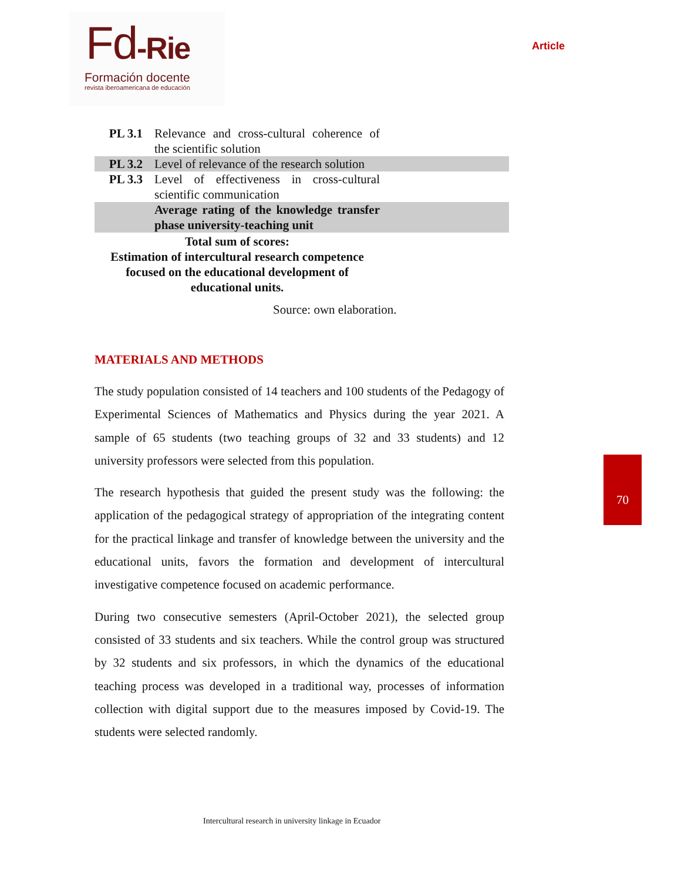Fd-Rie
Formación docente
revista iberoamericana de educación
Article
| PL 3.1 | Relevance and cross-cultural coherence of the scientific solution | |
| PL 3.2 | Level of relevance of the research solution | |
| PL 3.3 | Level of effectiveness in cross-cultural scientific communication | |
| | Average rating of the knowledge transfer phase university-teaching unit | |
| Total sum of scores: Estimation of intercultural research competence focused on the educational development of educational units. | | |
| Source: own elaboration. | | |
MATERIALS AND METHODS
The study population consisted of 14 teachers and 100 students of the Pedagogy of Experimental Sciences of Mathematics and Physics during the year 2021. A sample of 65 students (two teaching groups of 32 and 33 students) and 12 university professors were selected from this population.
The research hypothesis that guided the present study was the following: the application of the pedagogical strategy of appropriation of the integrating content for the practical linkage and transfer of knowledge between the university and the educational units, favors the formation and development of intercultural investigative competence focused on academic performance.
During two consecutive semesters (April-October 2021), the selected group consisted of 33 students and six teachers. While the control group was structured by 32 students and six professors, in which the dynamics of the educational teaching process was developed in a traditional way, processes of information collection with digital support due to the measures imposed by Covid-19. The students were selected randomly.
70
Intercultural research in university linkage in Ecuador